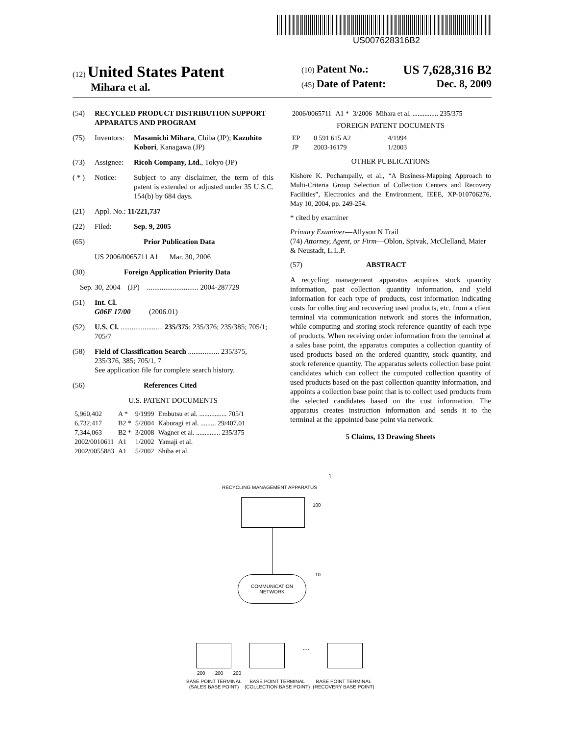US007628316B2
(12) United States Patent
Mihara et al.
(10) Patent No.: US 7,628,316 B2
(45) Date of Patent: Dec. 8, 2009
(54) RECYCLED PRODUCT DISTRIBUTION SUPPORT APPARATUS AND PROGRAM
(75) Inventors: Masamichi Mihara, Chiba (JP); Kazuhito Kobori, Kanagawa (JP)
(73) Assignee: Ricoh Company, Ltd., Tokyo (JP)
( * ) Notice: Subject to any disclaimer, the term of this patent is extended or adjusted under 35 U.S.C. 154(b) by 684 days.
(21) Appl. No.: 11/221,737
(22) Filed: Sep. 9, 2005
(65) Prior Publication Data
US 2006/0065711 A1 Mar. 30, 2006
(30) Foreign Application Priority Data
Sep. 30, 2004 (JP) ............................ 2004-287729
(51) Int. Cl.
G06F 17/00 (2006.01)
(52) U.S. Cl. ....................... 235/375; 235/376; 235/385; 705/1; 705/7
(58) Field of Classification Search ................. 235/375, 235/376, 385; 705/1, 7
See application file for complete search history.
(56) References Cited
U.S. PATENT DOCUMENTS
| 5,960,402 | A * | 9/1999 | Embutsu et al. ................ 705/1 |
| 6,732,417 | B2 * | 5/2004 | Kaburagi et al. ......... 29/407.01 |
| 7,344,063 | B2 * | 3/2008 | Wagner et al. .............. 235/375 |
| 2002/0010611 | A1 | 1/2002 | Yamaji et al. |
| 2002/0055883 | A1 | 5/2002 | Shiba et al. |
| 2006/0065711 | A1 * | 3/2006 | Mihara et al. ............... 235/375 |
FOREIGN PATENT DOCUMENTS
| EP | 0 591 615 A2 | 4/1994 |
| JP | 2003-16179 | 1/2003 |
OTHER PUBLICATIONS
Kishore K. Pochampally, et al., “A Business-Mapping Approach to Multi-Criteria Group Selection of Collection Centers and Recovery Facilities”, Electronics and the Environment, IEEE, XP-010706276, May 10, 2004, pp. 249-254.
* cited by examiner
Primary Examiner—Allyson N Trail
(74) Attorney, Agent, or Firm—Oblon, Spivak, McClelland, Maier & Neustadt, L.L.P.
(57) ABSTRACT
A recycling management apparatus acquires stock quantity information, past collection quantity information, and yield information for each type of products, cost information indicating costs for collecting and recovering used products, etc. from a client terminal via communication network and stores the information, while computing and storing stock reference quantity of each type of products. When receiving order information from the terminal at a sales base point, the apparatus computes a collection quantity of used products based on the ordered quantity, stock quantity, and stock reference quantity. The apparatus selects collection base point candidates which can collect the computed collection quantity of used products based on the past collection quantity information, and appoints a collection base point that is to collect used products from the selected candidates based on the cost information. The apparatus creates instruction information and sends it to the terminal at the appointed base point via network.
5 Claims, 13 Drawing Sheets
1
RECYCLING MANAGEMENT APPARATUS
100
COMMUNICATION
NETWORK
10
...
200 200 200
BASE POINT TERMINAL
(SALES BASE POINT) BASE POINT TERMINAL
(COLLECTION BASE POINT) BASE POINT TERMINAL
(RECOVERY BASE POINT)